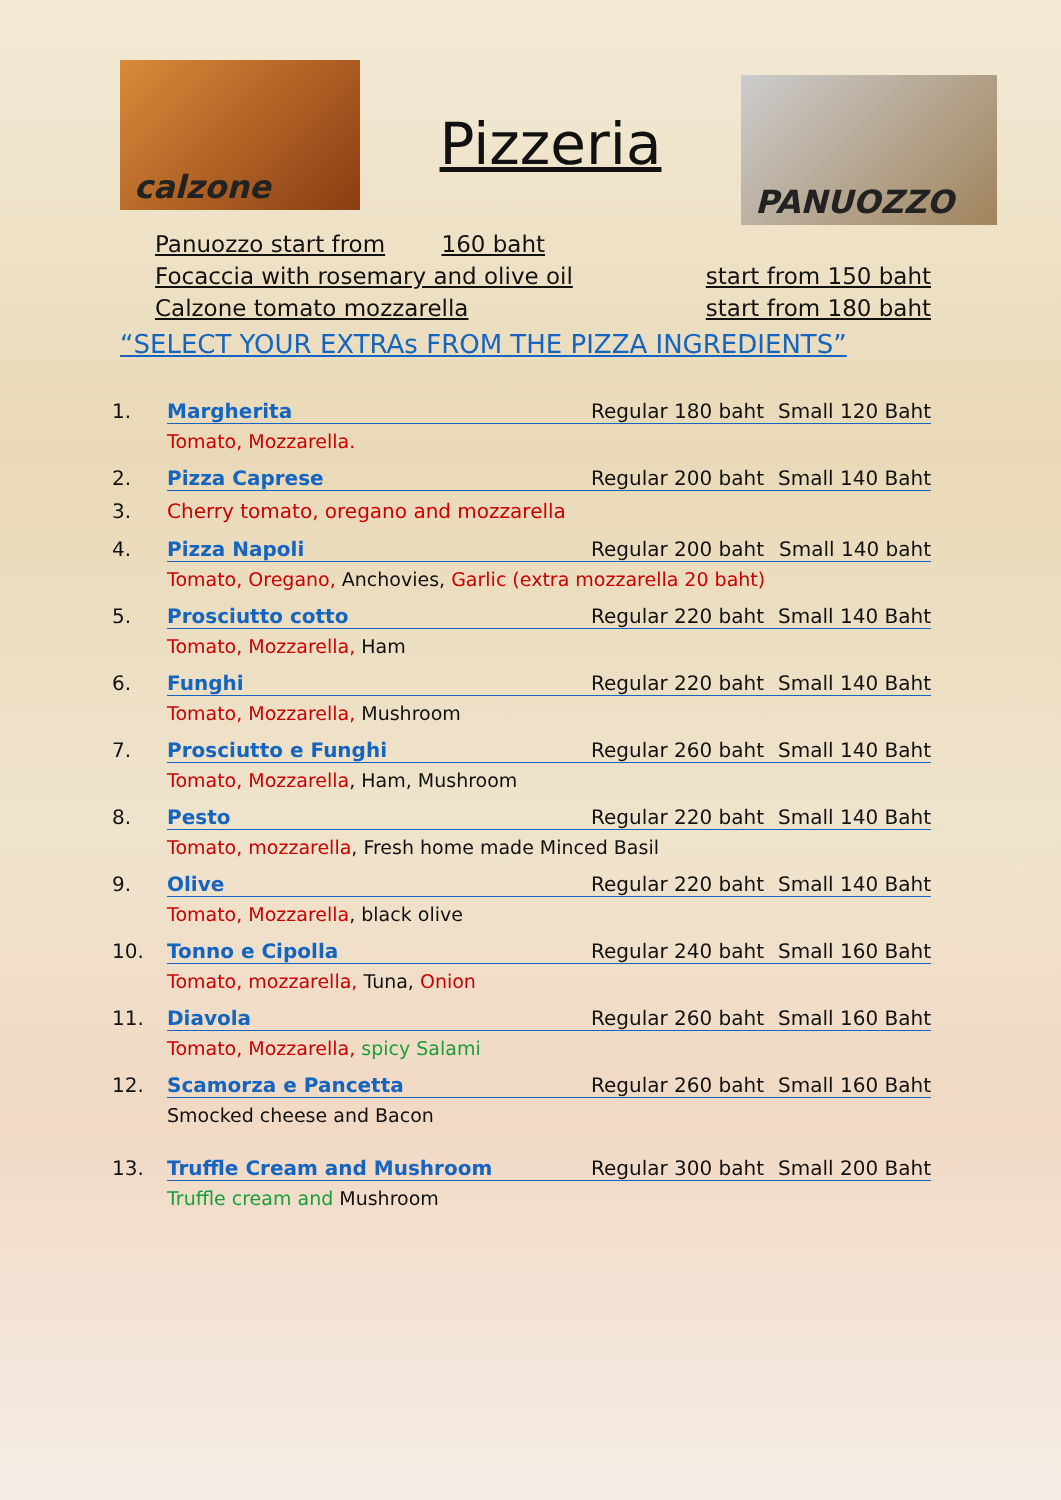calzone
Pizzeria
PANUOZZO
Panuozzo start from 160 baht
Focaccia with rosemary and olive oil start from 150 baht
Calzone tomato mozzarella start from 180 baht
“SELECT YOUR EXTRAs FROM THE PIZZA INGREDIENTS”
1. Margherita Regular 180 baht Small 120 Baht
Tomato, Mozzarella.
2. Pizza Caprese Regular 200 baht Small 140 Baht
3. Cherry tomato, oregano and mozzarella
4. Pizza Napoli Regular 200 baht Small 140 baht
Tomato, Oregano, Anchovies, Garlic (extra mozzarella 20 baht)
5. Prosciutto cotto Regular 220 baht Small 140 Baht
Tomato, Mozzarella, Ham
6. Funghi Regular 220 baht Small 140 Baht
Tomato, Mozzarella, Mushroom
7. Prosciutto e Funghi Regular 260 baht Small 140 Baht
Tomato, Mozzarella, Ham, Mushroom
8. Pesto Regular 220 baht Small 140 Baht
Tomato, mozzarella, Fresh home made Minced Basil
9. Olive Regular 220 baht Small 140 Baht
Tomato, Mozzarella, black olive
10. Tonno e Cipolla Regular 240 baht Small 160 Baht
Tomato, mozzarella, Tuna, Onion
11. Diavola Regular 260 baht Small 160 Baht
Tomato, Mozzarella, spicy Salami
12. Scamorza e Pancetta Regular 260 baht Small 160 Baht
Smocked cheese and Bacon
13. Truffle Cream and Mushroom Regular 300 baht Small 200 Baht
Truffle cream and Mushroom